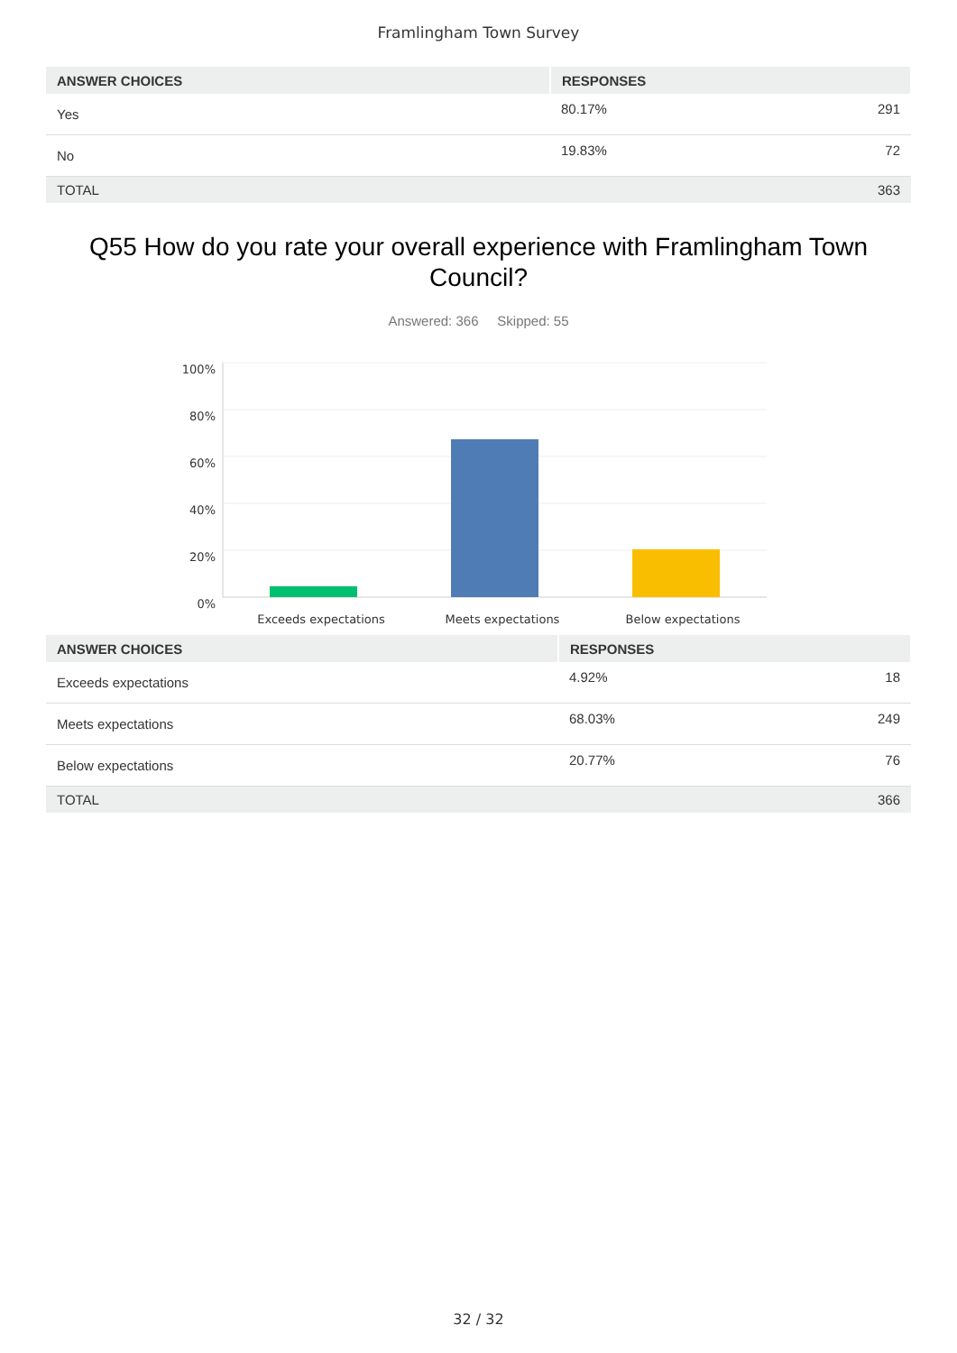Framlingham Town Survey
| ANSWER CHOICES | RESPONSES | |
| --- | --- | --- |
| Yes | 80.17% | 291 |
| No | 19.83% | 72 |
| TOTAL | | 363 |
Q55 How do you rate your overall experience with Framlingham Town Council?
Answered: 366 Skipped: 55
100%
80%
60%
40%
20%
0%
Exceeds expectations
Meets expectations
Below expectations
| ANSWER CHOICES | RESPONSES | |
| --- | --- | --- |
| Exceeds expectations | 4.92% | 18 |
| Meets expectations | 68.03% | 249 |
| Below expectations | 20.77% | 76 |
| TOTAL | | 366 |
32 / 32